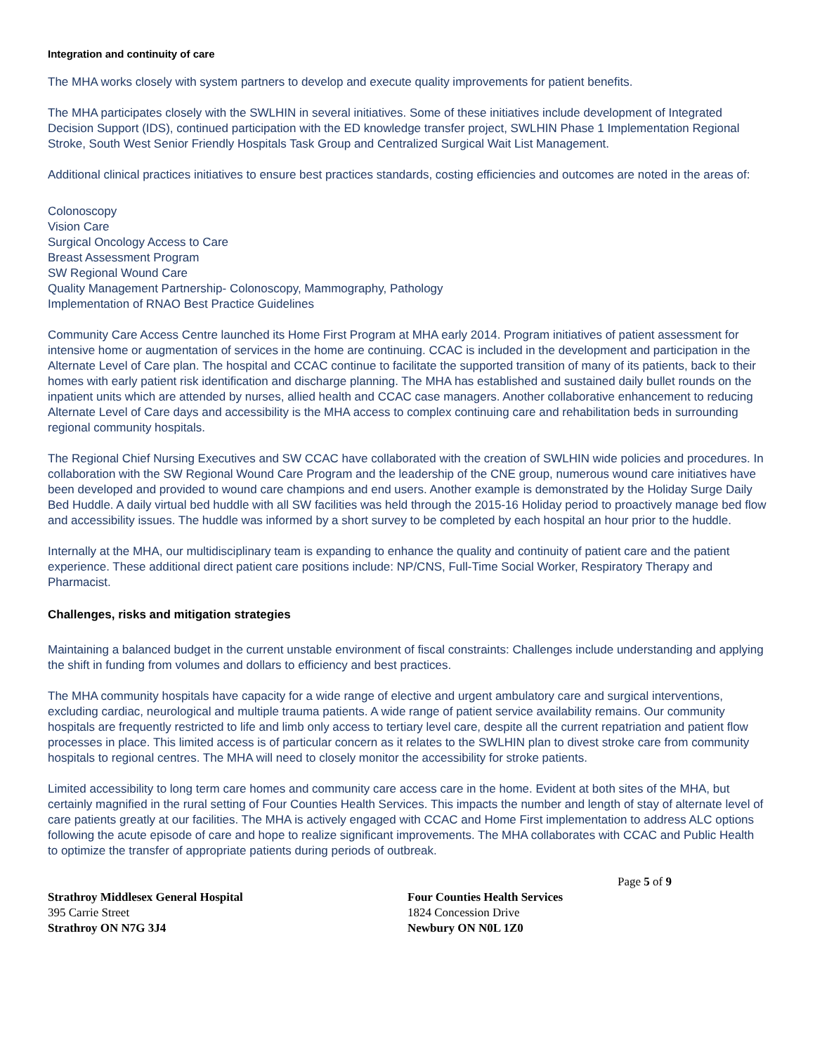Integration and continuity of care
The MHA works closely with system partners to develop and execute quality improvements for patient benefits.
The MHA participates closely with the SWLHIN in several initiatives. Some of these initiatives include development of Integrated Decision Support (IDS), continued participation with the ED knowledge transfer project, SWLHIN Phase 1 Implementation Regional Stroke, South West Senior Friendly Hospitals Task Group and Centralized Surgical Wait List Management.
Additional clinical practices initiatives to ensure best practices standards, costing efficiencies and outcomes are noted in the areas of:
Colonoscopy
Vision Care
Surgical Oncology Access to Care
Breast Assessment Program
SW Regional Wound Care
Quality Management Partnership- Colonoscopy, Mammography, Pathology
Implementation of RNAO Best Practice Guidelines
Community Care Access Centre launched its Home First Program at MHA early 2014. Program initiatives of patient assessment for intensive home or augmentation of services in the home are continuing. CCAC is included in the development and participation in the Alternate Level of Care plan. The hospital and CCAC continue to facilitate the supported transition of many of its patients, back to their homes with early patient risk identification and discharge planning. The MHA has established and sustained daily bullet rounds on the inpatient units which are attended by nurses, allied health and CCAC case managers. Another collaborative enhancement to reducing Alternate Level of Care days and accessibility is the MHA access to complex continuing care and rehabilitation beds in surrounding regional community hospitals.
The Regional Chief Nursing Executives and SW CCAC have collaborated with the creation of SWLHIN wide policies and procedures. In collaboration with the SW Regional Wound Care Program and the leadership of the CNE group, numerous wound care initiatives have been developed and provided to wound care champions and end users. Another example is demonstrated by the Holiday Surge Daily Bed Huddle. A daily virtual bed huddle with all SW facilities was held through the 2015-16 Holiday period to proactively manage bed flow and accessibility issues. The huddle was informed by a short survey to be completed by each hospital an hour prior to the huddle.
Internally at the MHA, our multidisciplinary team is expanding to enhance the quality and continuity of patient care and the patient experience. These additional direct patient care positions include: NP/CNS, Full-Time Social Worker, Respiratory Therapy and Pharmacist.
Challenges, risks and mitigation strategies
Maintaining a balanced budget in the current unstable environment of fiscal constraints: Challenges include understanding and applying the shift in funding from volumes and dollars to efficiency and best practices.
The MHA community hospitals have capacity for a wide range of elective and urgent ambulatory care and surgical interventions, excluding cardiac, neurological and multiple trauma patients. A wide range of patient service availability remains. Our community hospitals are frequently restricted to life and limb only access to tertiary level care, despite all the current repatriation and patient flow processes in place. This limited access is of particular concern as it relates to the SWLHIN plan to divest stroke care from community hospitals to regional centres. The MHA will need to closely monitor the accessibility for stroke patients.
Limited accessibility to long term care homes and community care access care in the home. Evident at both sites of the MHA, but certainly magnified in the rural setting of Four Counties Health Services. This impacts the number and length of stay of alternate level of care patients greatly at our facilities. The MHA is actively engaged with CCAC and Home First implementation to address ALC options following the acute episode of care and hope to realize significant improvements. The MHA collaborates with CCAC and Public Health to optimize the transfer of appropriate patients during periods of outbreak.
Page 5 of 9
Strathroy Middlesex General Hospital
395 Carrie Street
Strathroy ON N7G 3J4
Four Counties Health Services
1824 Concession Drive
Newbury ON N0L 1Z0